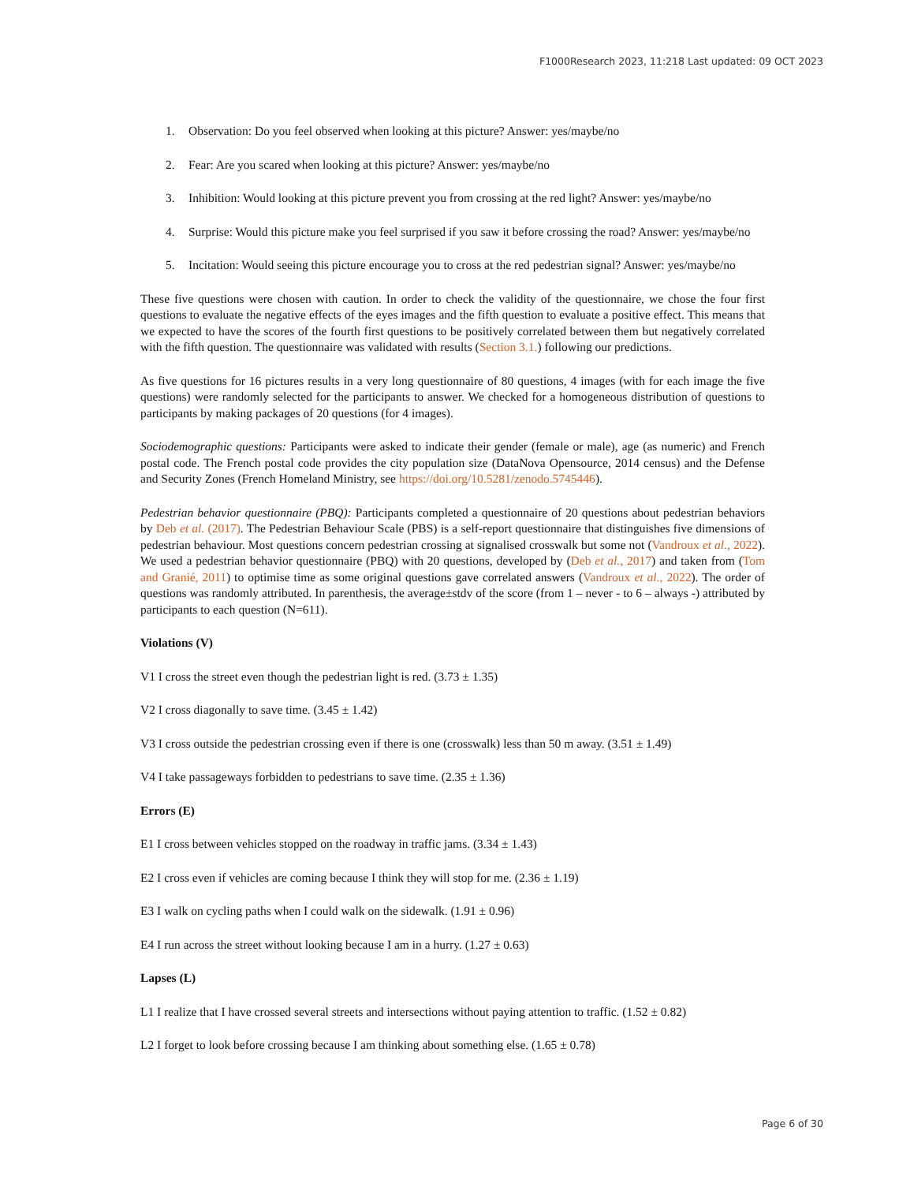F1000Research 2023, 11:218 Last updated: 09 OCT 2023
1. Observation: Do you feel observed when looking at this picture? Answer: yes/maybe/no
2. Fear: Are you scared when looking at this picture? Answer: yes/maybe/no
3. Inhibition: Would looking at this picture prevent you from crossing at the red light? Answer: yes/maybe/no
4. Surprise: Would this picture make you feel surprised if you saw it before crossing the road? Answer: yes/maybe/no
5. Incitation: Would seeing this picture encourage you to cross at the red pedestrian signal? Answer: yes/maybe/no
These five questions were chosen with caution. In order to check the validity of the questionnaire, we chose the four first questions to evaluate the negative effects of the eyes images and the fifth question to evaluate a positive effect. This means that we expected to have the scores of the fourth first questions to be positively correlated between them but negatively correlated with the fifth question. The questionnaire was validated with results (Section 3.1.) following our predictions.
As five questions for 16 pictures results in a very long questionnaire of 80 questions, 4 images (with for each image the five questions) were randomly selected for the participants to answer. We checked for a homogeneous distribution of questions to participants by making packages of 20 questions (for 4 images).
Sociodemographic questions: Participants were asked to indicate their gender (female or male), age (as numeric) and French postal code. The French postal code provides the city population size (DataNova Opensource, 2014 census) and the Defense and Security Zones (French Homeland Ministry, see https://doi.org/10.5281/zenodo.5745446).
Pedestrian behavior questionnaire (PBQ): Participants completed a questionnaire of 20 questions about pedestrian behaviors by Deb et al. (2017). The Pedestrian Behaviour Scale (PBS) is a self-report questionnaire that distinguishes five dimensions of pedestrian behaviour. Most questions concern pedestrian crossing at signalised crosswalk but some not (Vandroux et al., 2022). We used a pedestrian behavior questionnaire (PBQ) with 20 questions, developed by (Deb et al., 2017) and taken from (Tom and Granié, 2011) to optimise time as some original questions gave correlated answers (Vandroux et al., 2022). The order of questions was randomly attributed. In parenthesis, the average±stdv of the score (from 1 – never - to 6 – always -) attributed by participants to each question (N=611).
Violations (V)
V1 I cross the street even though the pedestrian light is red. (3.73 ± 1.35)
V2 I cross diagonally to save time. (3.45 ± 1.42)
V3 I cross outside the pedestrian crossing even if there is one (crosswalk) less than 50 m away. (3.51 ± 1.49)
V4 I take passageways forbidden to pedestrians to save time. (2.35 ± 1.36)
Errors (E)
E1 I cross between vehicles stopped on the roadway in traffic jams. (3.34 ± 1.43)
E2 I cross even if vehicles are coming because I think they will stop for me. (2.36 ± 1.19)
E3 I walk on cycling paths when I could walk on the sidewalk. (1.91 ± 0.96)
E4 I run across the street without looking because I am in a hurry. (1.27 ± 0.63)
Lapses (L)
L1 I realize that I have crossed several streets and intersections without paying attention to traffic. (1.52 ± 0.82)
L2 I forget to look before crossing because I am thinking about something else. (1.65 ± 0.78)
Page 6 of 30